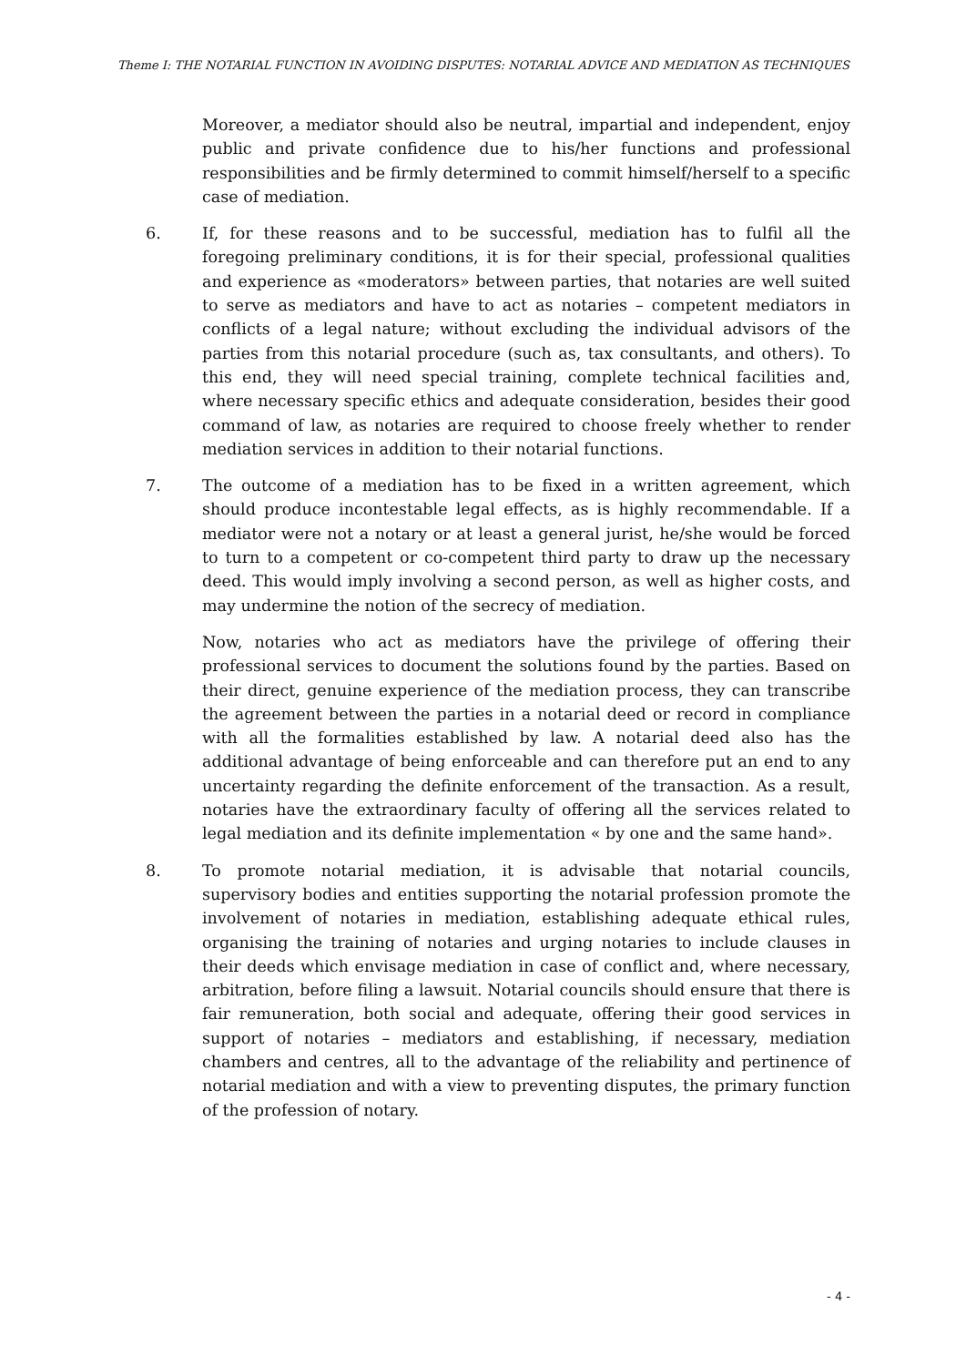Theme I: THE NOTARIAL FUNCTION IN AVOIDING DISPUTES: NOTARIAL ADVICE AND MEDIATION AS TECHNIQUES
Moreover, a mediator should also be neutral, impartial and independent, enjoy public and private confidence due to his/her functions and professional responsibilities and be firmly determined to commit himself/herself to a specific case of mediation.
6. If, for these reasons and to be successful, mediation has to fulfil all the foregoing preliminary conditions, it is for their special, professional qualities and experience as «moderators» between parties, that notaries are well suited to serve as mediators and have to act as notaries – competent mediators in conflicts of a legal nature; without excluding the individual advisors of the parties from this notarial procedure (such as, tax consultants, and others). To this end, they will need special training, complete technical facilities and, where necessary specific ethics and adequate consideration, besides their good command of law, as notaries are required to choose freely whether to render mediation services in addition to their notarial functions.
7. The outcome of a mediation has to be fixed in a written agreement, which should produce incontestable legal effects, as is highly recommendable. If a mediator were not a notary or at least a general jurist, he/she would be forced to turn to a competent or co-competent third party to draw up the necessary deed. This would imply involving a second person, as well as higher costs, and may undermine the notion of the secrecy of mediation.
Now, notaries who act as mediators have the privilege of offering their professional services to document the solutions found by the parties. Based on their direct, genuine experience of the mediation process, they can transcribe the agreement between the parties in a notarial deed or record in compliance with all the formalities established by law. A notarial deed also has the additional advantage of being enforceable and can therefore put an end to any uncertainty regarding the definite enforcement of the transaction. As a result, notaries have the extraordinary faculty of offering all the services related to legal mediation and its definite implementation « by one and the same hand».
8. To promote notarial mediation, it is advisable that notarial councils, supervisory bodies and entities supporting the notarial profession promote the involvement of notaries in mediation, establishing adequate ethical rules, organising the training of notaries and urging notaries to include clauses in their deeds which envisage mediation in case of conflict and, where necessary, arbitration, before filing a lawsuit. Notarial councils should ensure that there is fair remuneration, both social and adequate, offering their good services in support of notaries – mediators and establishing, if necessary, mediation chambers and centres, all to the advantage of the reliability and pertinence of notarial mediation and with a view to preventing disputes, the primary function of the profession of notary.
- 4 -